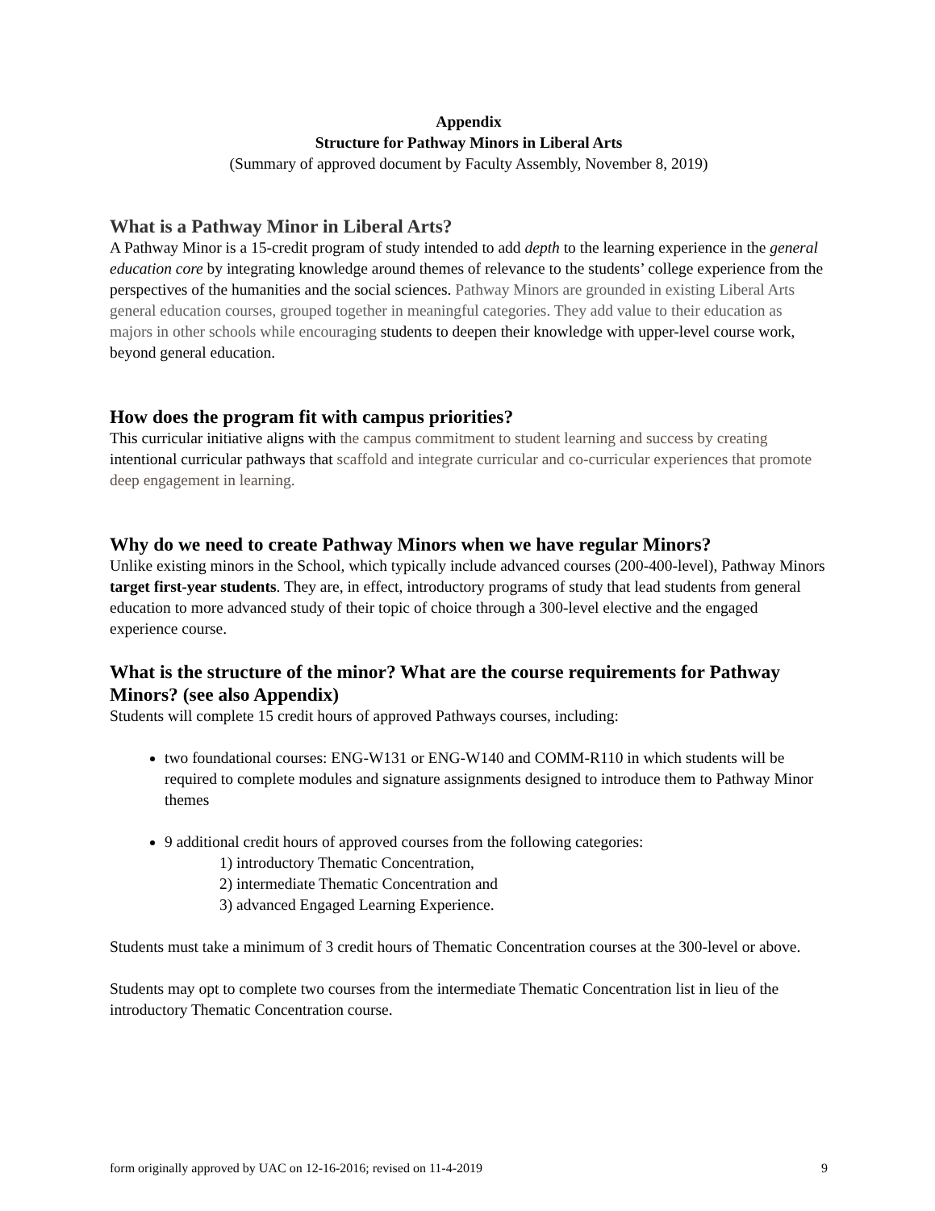Appendix
Structure for Pathway Minors in Liberal Arts
(Summary of approved document by Faculty Assembly, November 8, 2019)
What is a Pathway Minor in Liberal Arts?
A Pathway Minor is a 15-credit program of study intended to add depth to the learning experience in the general education core by integrating knowledge around themes of relevance to the students’ college experience from the perspectives of the humanities and the social sciences. Pathway Minors are grounded in existing Liberal Arts general education courses, grouped together in meaningful categories. They add value to their education as majors in other schools while encouraging students to deepen their knowledge with upper-level course work, beyond general education.
How does the program fit with campus priorities?
This curricular initiative aligns with the campus commitment to student learning and success by creating intentional curricular pathways that scaffold and integrate curricular and co-curricular experiences that promote deep engagement in learning.
Why do we need to create Pathway Minors when we have regular Minors?
Unlike existing minors in the School, which typically include advanced courses (200-400-level), Pathway Minors target first-year students. They are, in effect, introductory programs of study that lead students from general education to more advanced study of their topic of choice through a 300-level elective and the engaged experience course.
What is the structure of the minor? What are the course requirements for Pathway Minors? (see also Appendix)
Students will complete 15 credit hours of approved Pathways courses, including:
two foundational courses: ENG-W131 or ENG-W140 and COMM-R110 in which students will be required to complete modules and signature assignments designed to introduce them to Pathway Minor themes
9 additional credit hours of approved courses from the following categories:
1) introductory Thematic Concentration,
2) intermediate Thematic Concentration and
3) advanced Engaged Learning Experience.
Students must take a minimum of 3 credit hours of Thematic Concentration courses at the 300-level or above.
Students may opt to complete two courses from the intermediate Thematic Concentration list in lieu of the introductory Thematic Concentration course.
form originally approved by UAC on 12-16-2016; revised on 11-4-2019 9